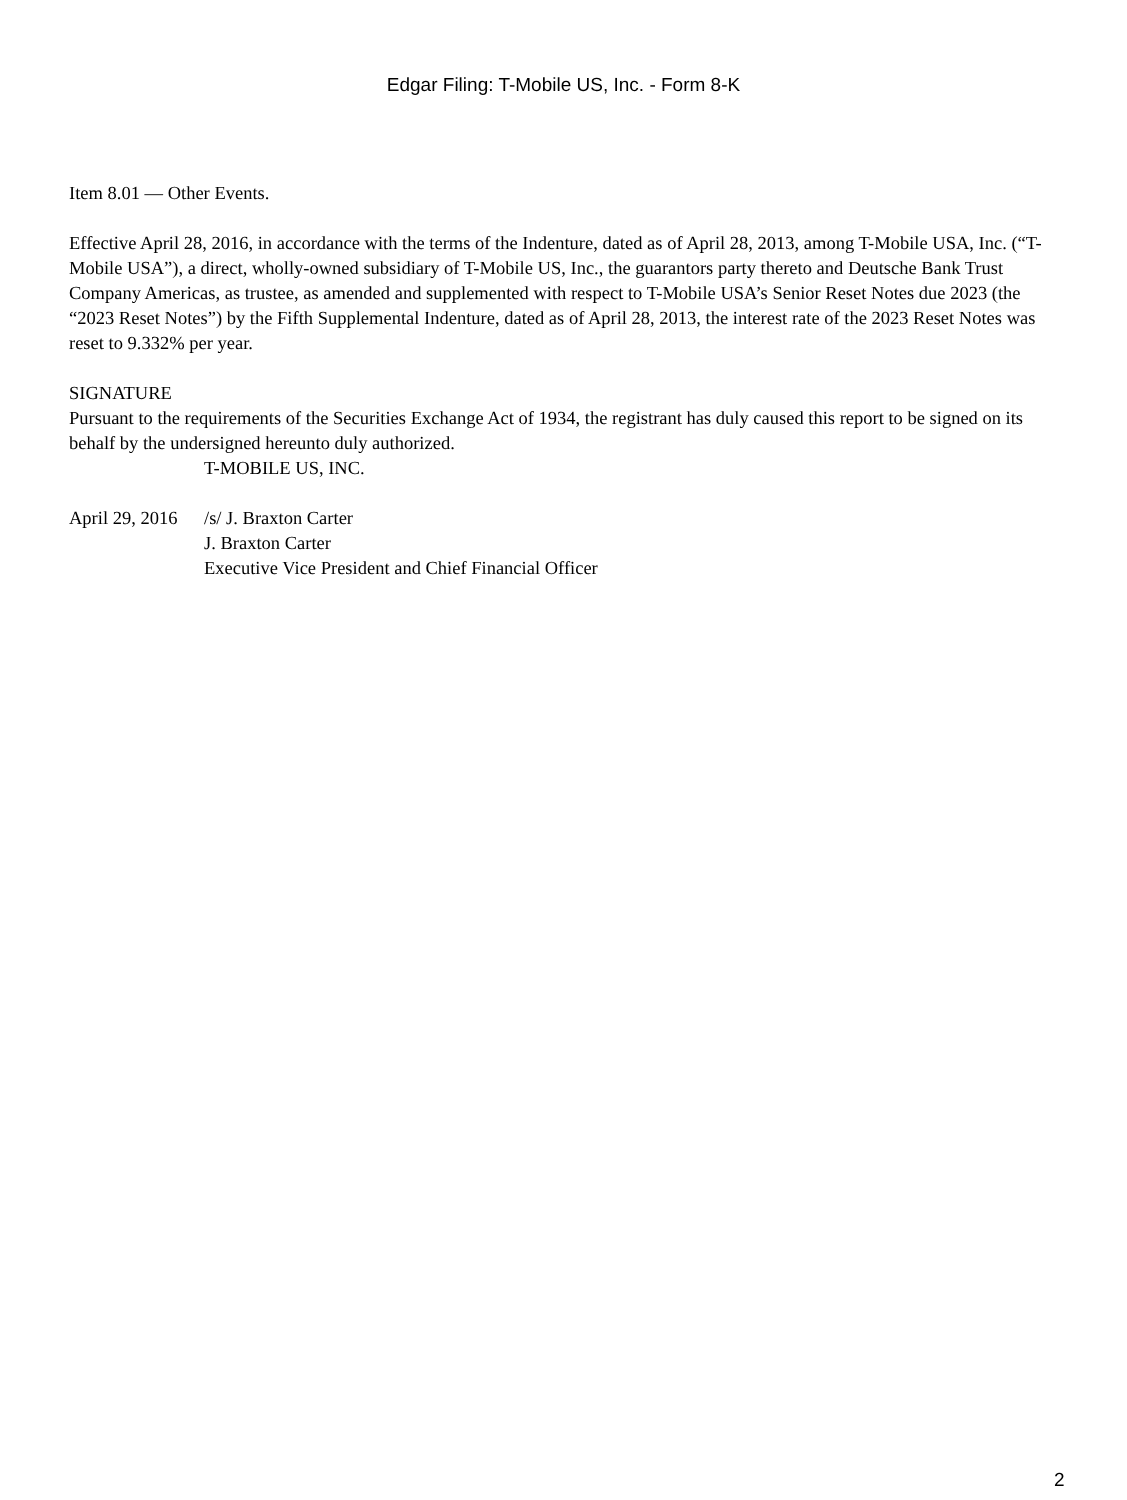Edgar Filing: T-Mobile US, Inc. - Form 8-K
Item 8.01 — Other Events.
Effective April 28, 2016, in accordance with the terms of the Indenture, dated as of April 28, 2013, among T-Mobile USA, Inc. (“T-Mobile USA”), a direct, wholly-owned subsidiary of T-Mobile US, Inc., the guarantors party thereto and Deutsche Bank Trust Company Americas, as trustee, as amended and supplemented with respect to T-Mobile USA’s Senior Reset Notes due 2023 (the “2023 Reset Notes”) by the Fifth Supplemental Indenture, dated as of April 28, 2013, the interest rate of the 2023 Reset Notes was reset to 9.332% per year.
SIGNATURE
Pursuant to the requirements of the Securities Exchange Act of 1934, the registrant has duly caused this report to be signed on its behalf by the undersigned hereunto duly authorized.
T-MOBILE US, INC.
April 29, 2016
/s/ J. Braxton Carter
J. Braxton Carter
Executive Vice President and Chief Financial Officer
2